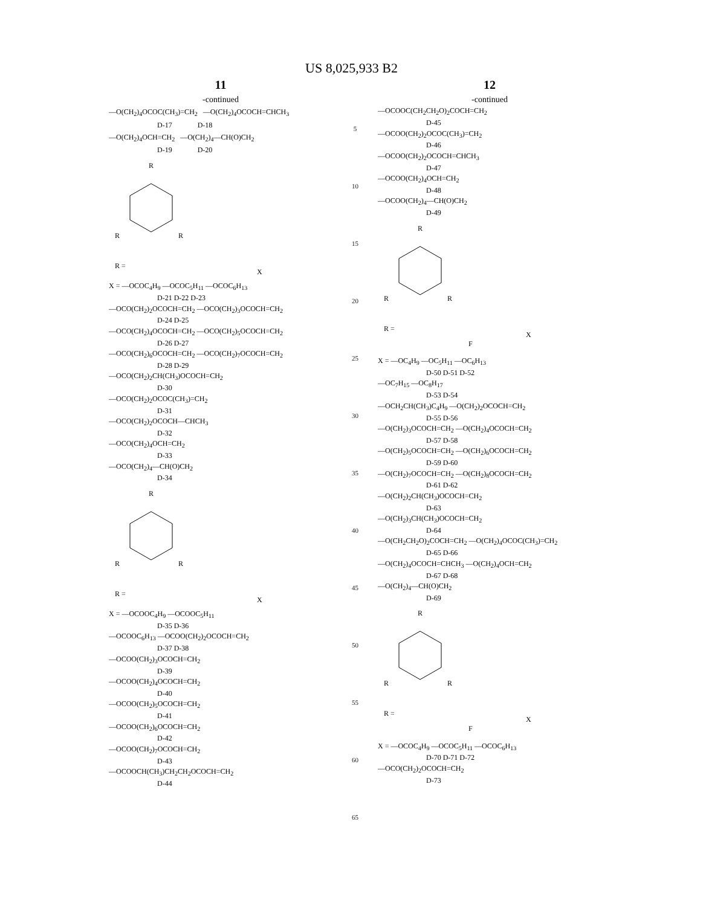US 8,025,933 B2
11
-continued
—O(CH<sub>2</sub>)<sub>4</sub>OCOC(CH<sub>3</sub>)=CH<sub>2</sub> —O(CH<sub>2</sub>)<sub>4</sub>OCOCH=CHCH<sub>3</sub>
D-17 D-18
—O(CH<sub>2</sub>)<sub>4</sub>OCH=CH<sub>2</sub> —O(CH<sub>2</sub>)<sub>4</sub>—CH(O)CH<sub>2</sub>
D-19 D-20
R
R
R
R =
X
X = —OCOC<sub>4</sub>H<sub>9</sub> —OCOC<sub>5</sub>H<sub>11</sub> —OCOC<sub>6</sub>H<sub>13</sub>
D-21 D-22 D-23
—OCO(CH<sub>2</sub>)<sub>2</sub>OCOCH=CH<sub>2</sub> —OCO(CH<sub>2</sub>)<sub>3</sub>OCOCH=CH<sub>2</sub>
D-24 D-25
—OCO(CH<sub>2</sub>)<sub>4</sub>OCOCH=CH<sub>2</sub> —OCO(CH<sub>2</sub>)<sub>5</sub>OCOCH=CH<sub>2</sub>
D-26 D-27
—OCO(CH<sub>2</sub>)<sub>6</sub>OCOCH=CH<sub>2</sub> —OCO(CH<sub>2</sub>)<sub>7</sub>OCOCH=CH<sub>2</sub>
D-28 D-29
—OCO(CH<sub>2</sub>)<sub>2</sub>CH(CH<sub>3</sub>)OCOCH=CH<sub>2</sub>
D-30
—OCO(CH<sub>2</sub>)<sub>2</sub>OCOC(CH<sub>3</sub>)=CH<sub>2</sub>
D-31
—OCO(CH<sub>2</sub>)<sub>2</sub>OCOCH—CHCH<sub>3</sub>
D-32
—OCO(CH<sub>2</sub>)<sub>4</sub>OCH=CH<sub>2</sub>
D-33
—OCO(CH<sub>2</sub>)<sub>4</sub>—CH(O)CH<sub>2</sub>
D-34
R
R
R
R =
X
X = —OCOOC<sub>4</sub>H<sub>9</sub> —OCOOC<sub>5</sub>H<sub>11</sub>
D-35 D-36
—OCOOC<sub>6</sub>H<sub>13</sub> —OCOO(CH<sub>2</sub>)<sub>2</sub>OCOCH=CH<sub>2</sub>
D-37 D-38
—OCOO(CH<sub>2</sub>)<sub>3</sub>OCOCH=CH<sub>2</sub>
D-39
—OCOO(CH<sub>2</sub>)<sub>4</sub>OCOCH=CH<sub>2</sub>
D-40
—OCOO(CH<sub>2</sub>)<sub>5</sub>OCOCH=CH<sub>2</sub>
D-41
—OCOO(CH<sub>2</sub>)<sub>6</sub>OCOCH=CH<sub>2</sub>
D-42
—OCOO(CH<sub>2</sub>)<sub>7</sub>OCOCH=CH<sub>2</sub>
D-43
—OCOOCH(CH<sub>3</sub>)CH<sub>2</sub>CH<sub>2</sub>OCOCH=CH<sub>2</sub>
D-44
5
10
15
20
25
30
35
40
45
50
55
60
65
12
-continued
—OCOOC(CH<sub>2</sub>CH<sub>2</sub>O)<sub>2</sub>COCH=CH<sub>2</sub>
D-45
—OCOO(CH<sub>2</sub>)<sub>2</sub>OCOC(CH<sub>3</sub>)=CH<sub>2</sub>
D-46
—OCOO(CH<sub>2</sub>)<sub>2</sub>OCOCH=CHCH<sub>3</sub>
D-47
—OCOO(CH<sub>2</sub>)<sub>4</sub>OCH=CH<sub>2</sub>
D-48
—OCOO(CH<sub>2</sub>)<sub>4</sub>—CH(O)CH<sub>2</sub>
D-49
R
R
R
R =
F
X
X = —OC<sub>4</sub>H<sub>9</sub> —OC<sub>5</sub>H<sub>11</sub> —OC<sub>6</sub>H<sub>13</sub>
D-50 D-51 D-52
—OC<sub>7</sub>H<sub>15</sub> —OC<sub>8</sub>H<sub>17</sub>
D-53 D-54
—OCH<sub>2</sub>CH(CH<sub>3</sub>)C<sub>4</sub>H<sub>9</sub> —O(CH<sub>2</sub>)<sub>2</sub>OCOCH=CH<sub>2</sub>
D-55 D-56
—O(CH<sub>2</sub>)<sub>3</sub>OCOCH=CH<sub>2</sub> —O(CH<sub>2</sub>)<sub>4</sub>OCOCH=CH<sub>2</sub>
D-57 D-58
—O(CH<sub>2</sub>)<sub>5</sub>OCOCH=CH<sub>2</sub> —O(CH<sub>2</sub>)<sub>6</sub>OCOCH=CH<sub>2</sub>
D-59 D-60
—O(CH<sub>2</sub>)<sub>7</sub>OCOCH=CH<sub>2</sub> —O(CH<sub>2</sub>)<sub>8</sub>OCOCH=CH<sub>2</sub>
D-61 D-62
—O(CH<sub>2</sub>)<sub>2</sub>CH(CH<sub>3</sub>)OCOCH=CH<sub>2</sub>
D-63
—O(CH<sub>2</sub>)<sub>3</sub>CH(CH<sub>3</sub>)OCOCH=CH<sub>2</sub>
D-64
—O(CH<sub>2</sub>CH<sub>2</sub>O)<sub>2</sub>COCH=CH<sub>2</sub> —O(CH<sub>2</sub>)<sub>4</sub>OCOC(CH<sub>3</sub>)=CH<sub>2</sub>
D-65 D-66
—O(CH<sub>2</sub>)<sub>4</sub>OCOCH=CHCH<sub>3</sub> —O(CH<sub>2</sub>)<sub>4</sub>OCH=CH<sub>2</sub>
D-67 D-68
—O(CH<sub>2</sub>)<sub>4</sub>—CH(O)CH<sub>2</sub>
D-69
R
R
R
R =
F
X
X = —OCOC<sub>4</sub>H<sub>9</sub> —OCOC<sub>5</sub>H<sub>11</sub> —OCOC<sub>6</sub>H<sub>13</sub>
D-70 D-71 D-72
—OCO(CH<sub>2</sub>)<sub>2</sub>OCOCH=CH<sub>2</sub>
D-73